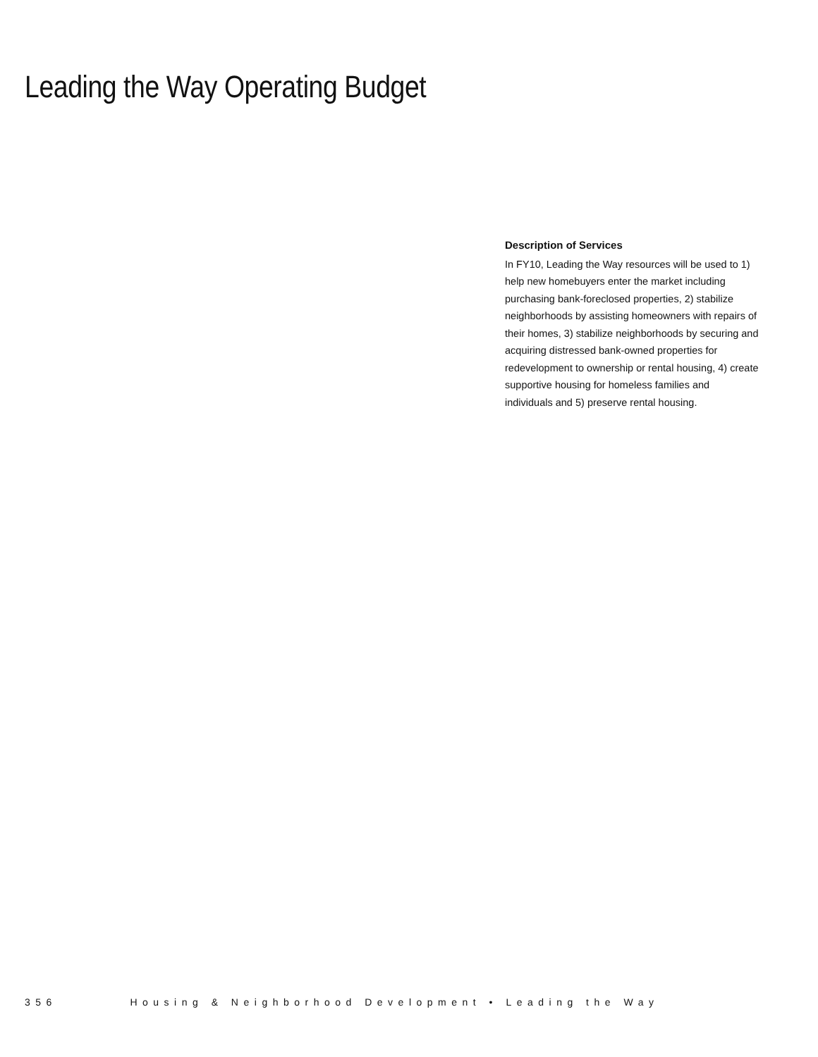Leading the Way Operating Budget
Description of Services
In FY10, Leading the Way resources will be used to 1) help new homebuyers enter the market including purchasing bank-foreclosed properties, 2) stabilize neighborhoods by assisting homeowners with repairs of their homes, 3) stabilize neighborhoods by securing and acquiring distressed bank-owned properties for redevelopment to ownership or rental housing, 4) create supportive housing for homeless families and individuals and 5) preserve rental housing.
356 Housing & Neighborhood Development • Leading the Way